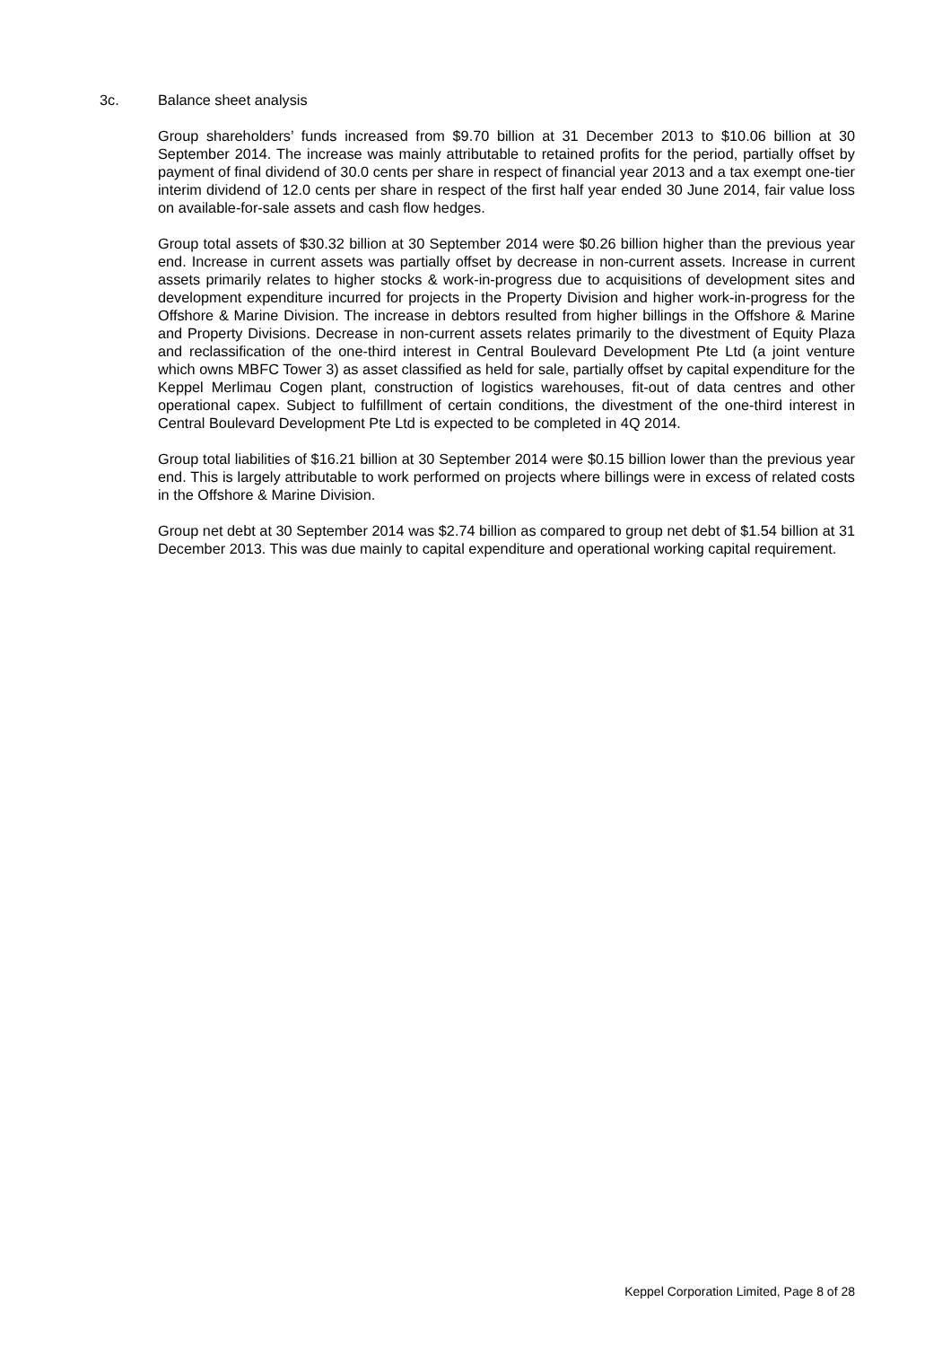3c. Balance sheet analysis
Group shareholders’ funds increased from $9.70 billion at 31 December 2013 to $10.06 billion at 30 September 2014. The increase was mainly attributable to retained profits for the period, partially offset by payment of final dividend of 30.0 cents per share in respect of financial year 2013 and a tax exempt one-tier interim dividend of 12.0 cents per share in respect of the first half year ended 30 June 2014, fair value loss on available-for-sale assets and cash flow hedges.
Group total assets of $30.32 billion at 30 September 2014 were $0.26 billion higher than the previous year end. Increase in current assets was partially offset by decrease in non-current assets. Increase in current assets primarily relates to higher stocks & work-in-progress due to acquisitions of development sites and development expenditure incurred for projects in the Property Division and higher work-in-progress for the Offshore & Marine Division. The increase in debtors resulted from higher billings in the Offshore & Marine and Property Divisions. Decrease in non-current assets relates primarily to the divestment of Equity Plaza and reclassification of the one-third interest in Central Boulevard Development Pte Ltd (a joint venture which owns MBFC Tower 3) as asset classified as held for sale, partially offset by capital expenditure for the Keppel Merlimau Cogen plant, construction of logistics warehouses, fit-out of data centres and other operational capex. Subject to fulfillment of certain conditions, the divestment of the one-third interest in Central Boulevard Development Pte Ltd is expected to be completed in 4Q 2014.
Group total liabilities of $16.21 billion at 30 September 2014 were $0.15 billion lower than the previous year end. This is largely attributable to work performed on projects where billings were in excess of related costs in the Offshore & Marine Division.
Group net debt at 30 September 2014 was $2.74 billion as compared to group net debt of $1.54 billion at 31 December 2013. This was due mainly to capital expenditure and operational working capital requirement.
Keppel Corporation Limited, Page 8 of 28